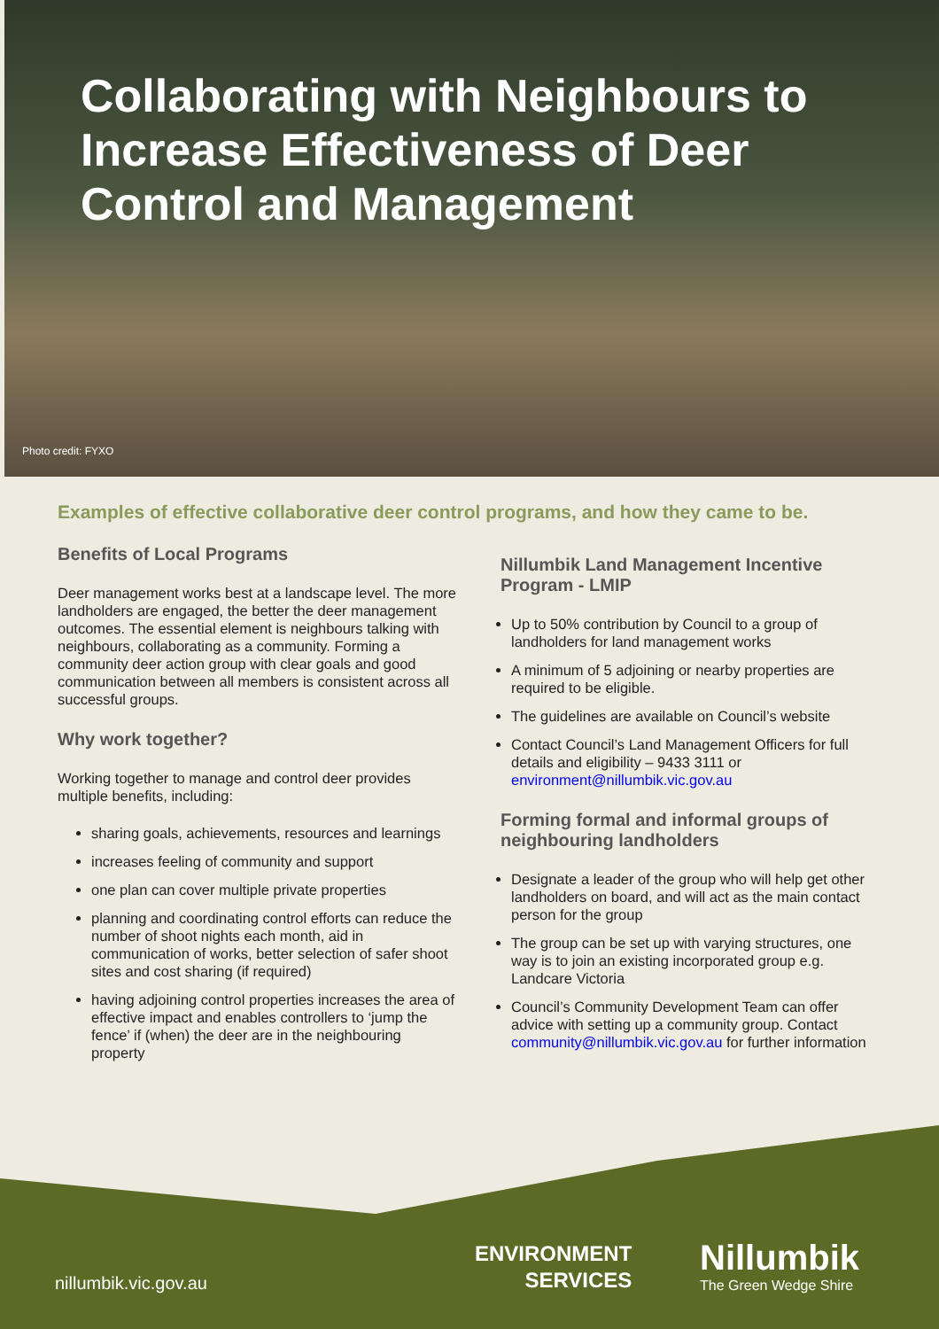Collaborating with Neighbours to Increase Effectiveness of Deer Control and Management
Photo credit: FYXO
Examples of effective collaborative deer control programs, and how they came to be.
Benefits of Local Programs
Deer management works best at a landscape level. The more landholders are engaged, the better the deer management outcomes. The essential element is neighbours talking with neighbours, collaborating as a community. Forming a community deer action group with clear goals and good communication between all members is consistent across all successful groups.
Why work together?
Working together to manage and control deer provides multiple benefits, including:
sharing goals, achievements, resources and learnings
increases feeling of community and support
one plan can cover multiple private properties
planning and coordinating control efforts can reduce the number of shoot nights each month, aid in communication of works, better selection of safer shoot sites and cost sharing (if required)
having adjoining control properties increases the area of effective impact and enables controllers to ‘jump the fence’ if (when) the deer are in the neighbouring property
Nillumbik Land Management Incentive Program - LMIP
Up to 50% contribution by Council to a group of landholders for land management works
A minimum of 5 adjoining or nearby properties are required to be eligible.
The guidelines are available on Council’s website
Contact Council’s Land Management Officers for full details and eligibility – 9433 3111 or environment@nillumbik.vic.gov.au
Forming formal and informal groups of neighbouring landholders
Designate a leader of the group who will help get other landholders on board, and will act as the main contact person for the group
The group can be set up with varying structures, one way is to join an existing incorporated group e.g. Landcare Victoria
Council’s Community Development Team can offer advice with setting up a community group. Contact community@nillumbik.vic.gov.au for further information
nillumbik.vic.gov.au
ENVIRONMENT
SERVICES
Nillumbik
The Green Wedge Shire